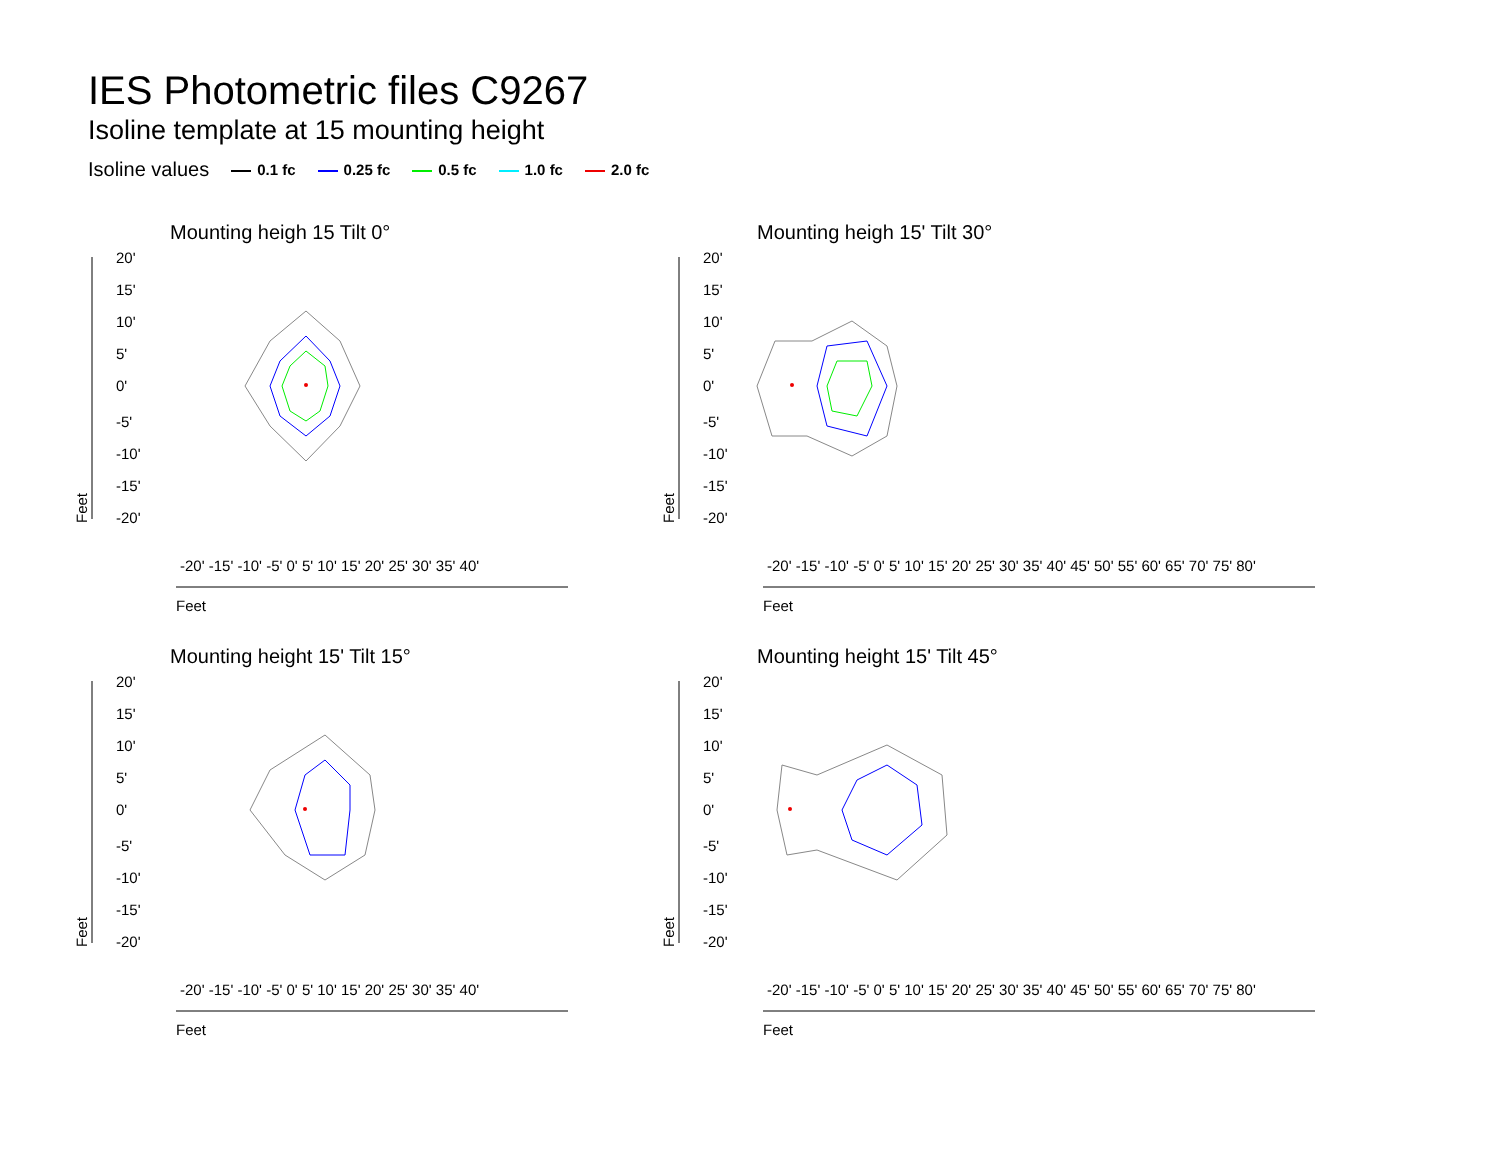IES Photometric files C9267
Isoline template at 15 mounting height
Isoline values 0.1 fc 0.25 fc 0.5 fc 1.0 fc 2.0 fc
Mounting heigh 15 Tilt 0°
Feet
20'
15'
10'
5'
0'
-5'
-10'
-15'
-20'
Feet
-20' -15' -10' -5' 0' 5' 10' 15' 20' 25' 30' 35' 40'
Mounting heigh 15' Tilt 30°
Feet
20'
15'
10'
5'
0'
-5'
-10'
-15'
-20'
Feet
-20' -15' -10' -5' 0' 5' 10' 15' 20' 25' 30' 35' 40' 45' 50' 55' 60' 65' 70' 75' 80'
Mounting height 15' Tilt 15°
Feet
20'
15'
10'
5'
0'
-5'
-10'
-15'
-20'
Feet
-20' -15' -10' -5' 0' 5' 10' 15' 20' 25' 30' 35' 40'
Mounting height 15' Tilt 45°
Feet
20'
15'
10'
5'
0'
-5'
-10'
-15'
-20'
Feet
-20' -15' -10' -5' 0' 5' 10' 15' 20' 25' 30' 35' 40' 45' 50' 55' 60' 65' 70' 75' 80'